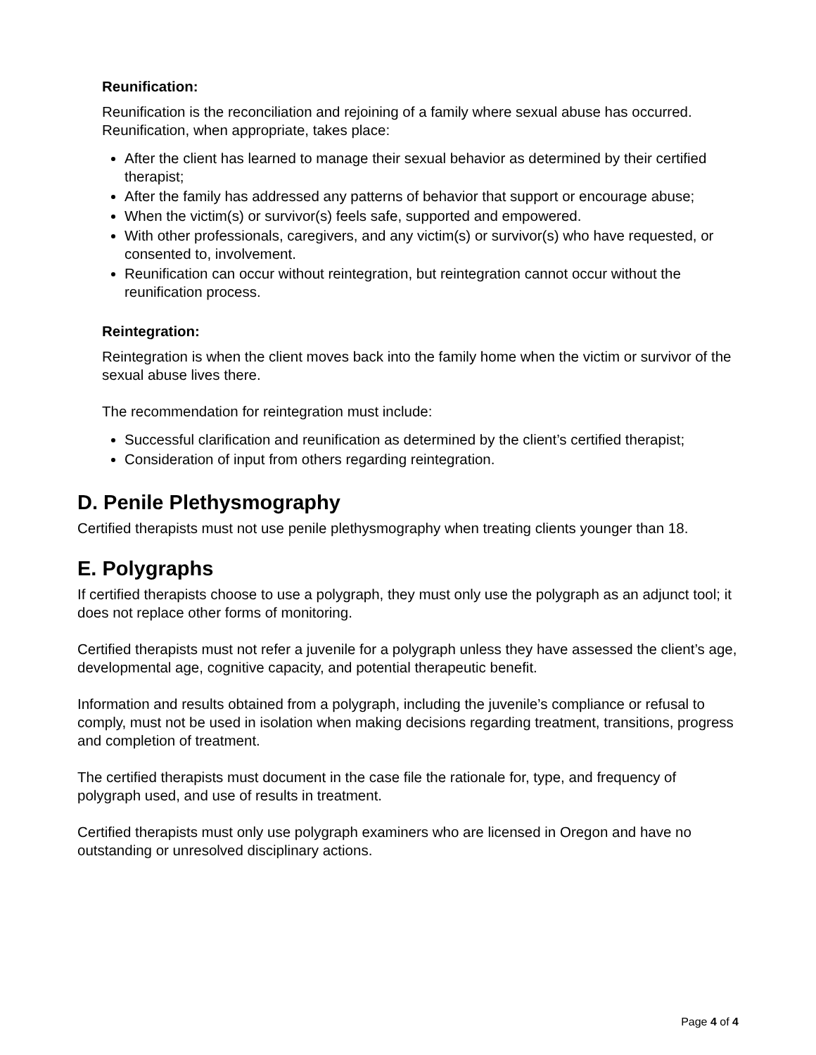Reunification:
Reunification is the reconciliation and rejoining of a family where sexual abuse has occurred. Reunification, when appropriate, takes place:
After the client has learned to manage their sexual behavior as determined by their certified therapist;
After the family has addressed any patterns of behavior that support or encourage abuse;
When the victim(s) or survivor(s) feels safe, supported and empowered.
With other professionals, caregivers, and any victim(s) or survivor(s) who have requested, or consented to, involvement.
Reunification can occur without reintegration, but reintegration cannot occur without the reunification process.
Reintegration:
Reintegration is when the client moves back into the family home when the victim or survivor of the sexual abuse lives there.
The recommendation for reintegration must include:
Successful clarification and reunification as determined by the client’s certified therapist;
Consideration of input from others regarding reintegration.
D. Penile Plethysmography
Certified therapists must not use penile plethysmography when treating clients younger than 18.
E. Polygraphs
If certified therapists choose to use a polygraph, they must only use the polygraph as an adjunct tool; it does not replace other forms of monitoring.
Certified therapists must not refer a juvenile for a polygraph unless they have assessed the client’s age, developmental age, cognitive capacity, and potential therapeutic benefit.
Information and results obtained from a polygraph, including the juvenile’s compliance or refusal to comply, must not be used in isolation when making decisions regarding treatment, transitions, progress and completion of treatment.
The certified therapists must document in the case file the rationale for, type, and frequency of polygraph used, and use of results in treatment.
Certified therapists must only use polygraph examiners who are licensed in Oregon and have no outstanding or unresolved disciplinary actions.
Page 4 of 4